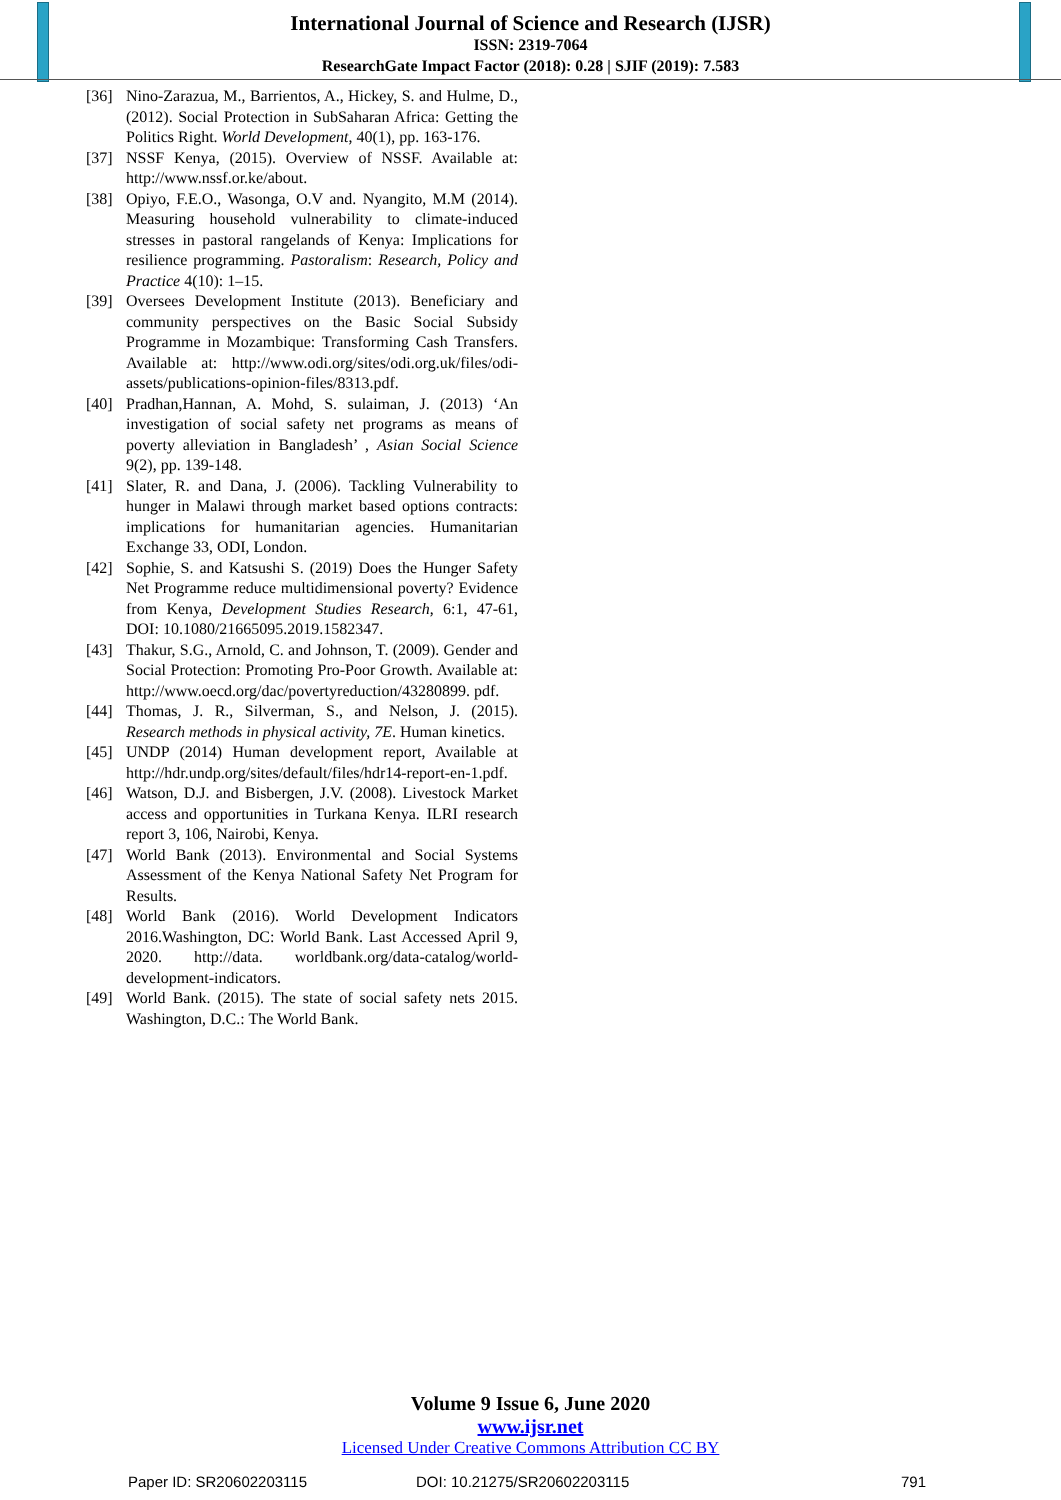International Journal of Science and Research (IJSR)
ISSN: 2319-7064
ResearchGate Impact Factor (2018): 0.28 | SJIF (2019): 7.583
[36] Nino-Zarazua, M., Barrientos, A., Hickey, S. and Hulme, D., (2012). Social Protection in SubSaharan Africa: Getting the Politics Right. World Development, 40(1), pp. 163-176.
[37] NSSF Kenya, (2015). Overview of NSSF. Available at: http://www.nssf.or.ke/about.
[38] Opiyo, F.E.O., Wasonga, O.V and. Nyangito, M.M (2014). Measuring household vulnerability to climate-induced stresses in pastoral rangelands of Kenya: Implications for resilience programming. Pastoralism: Research, Policy and Practice 4(10): 1–15.
[39] Oversees Development Institute (2013). Beneficiary and community perspectives on the Basic Social Subsidy Programme in Mozambique: Transforming Cash Transfers. Available at: http://www.odi.org/sites/odi.org.uk/files/odi-assets/publications-opinion-files/8313.pdf.
[40] Pradhan,Hannan, A. Mohd, S. sulaiman, J. (2013) ‘An investigation of social safety net programs as means of poverty alleviation in Bangladesh’ , Asian Social Science 9(2), pp. 139-148.
[41] Slater, R. and Dana, J. (2006). Tackling Vulnerability to hunger in Malawi through market based options contracts: implications for humanitarian agencies. Humanitarian Exchange 33, ODI, London.
[42] Sophie, S. and Katsushi S. (2019) Does the Hunger Safety Net Programme reduce multidimensional poverty? Evidence from Kenya, Development Studies Research, 6:1, 47-61, DOI: 10.1080/21665095.2019.1582347.
[43] Thakur, S.G., Arnold, C. and Johnson, T. (2009). Gender and Social Protection: Promoting Pro-Poor Growth. Available at: http://www.oecd.org/dac/povertyreduction/43280899. pdf.
[44] Thomas, J. R., Silverman, S., and Nelson, J. (2015). Research methods in physical activity, 7E. Human kinetics.
[45] UNDP (2014) Human development report, Available at http://hdr.undp.org/sites/default/files/hdr14-report-en-1.pdf.
[46] Watson, D.J. and Bisbergen, J.V. (2008). Livestock Market access and opportunities in Turkana Kenya. ILRI research report 3, 106, Nairobi, Kenya.
[47] World Bank (2013). Environmental and Social Systems Assessment of the Kenya National Safety Net Program for Results.
[48] World Bank (2016). World Development Indicators 2016.Washington, DC: World Bank. Last Accessed April 9, 2020. http://data. worldbank.org/data-catalog/world-development-indicators.
[49] World Bank. (2015). The state of social safety nets 2015. Washington, D.C.: The World Bank.
Volume 9 Issue 6, June 2020
www.ijsr.net
Licensed Under Creative Commons Attribution CC BY
Paper ID: SR20602203115 DOI: 10.21275/SR20602203115 791